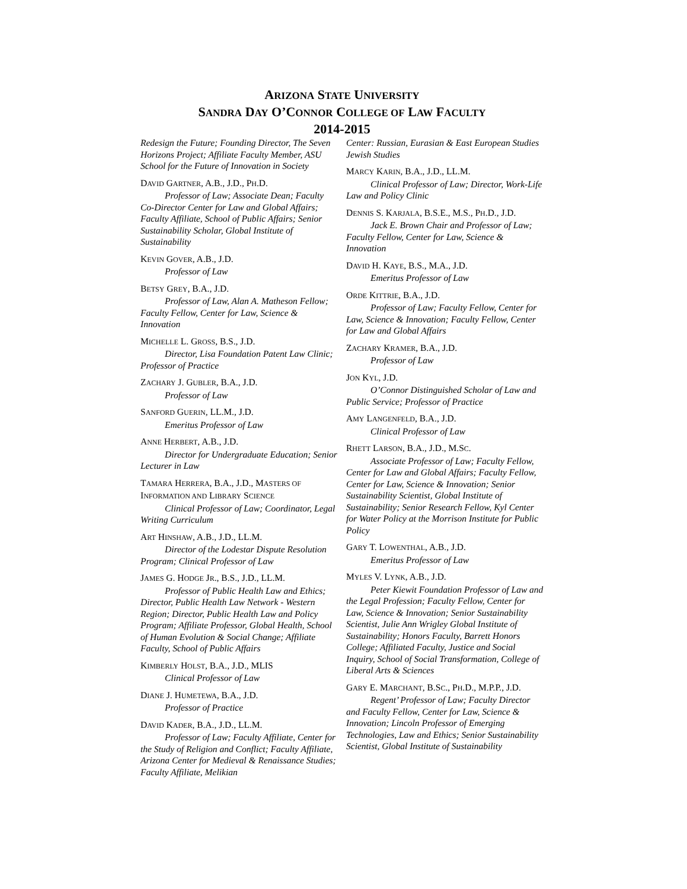ARIZONA STATE UNIVERSITY
SANDRA DAY O’CONNOR COLLEGE OF LAW FACULTY
2014-2015
Redesign the Future; Founding Director, The Seven Horizons Project; Affiliate Faculty Member, ASU School for the Future of Innovation in Society
DAVID GARTNER, A.B., J.D., PH.D.
Professor of Law; Associate Dean; Faculty Co-Director Center for Law and Global Affairs; Faculty Affiliate, School of Public Affairs; Senior Sustainability Scholar, Global Institute of Sustainability
KEVIN GOVER, A.B., J.D.
Professor of Law
BETSY GREY, B.A., J.D.
Professor of Law, Alan A. Matheson Fellow; Faculty Fellow, Center for Law, Science & Innovation
MICHELLE L. GROSS, B.S., J.D.
Director, Lisa Foundation Patent Law Clinic; Professor of Practice
ZACHARY J. GUBLER, B.A., J.D.
Professor of Law
SANFORD GUERIN, LL.M., J.D.
Emeritus Professor of Law
ANNE HERBERT, A.B., J.D.
Director for Undergraduate Education; Senior Lecturer in Law
TAMARA HERRERA, B.A., J.D., MASTERS OF INFORMATION AND LIBRARY SCIENCE
Clinical Professor of Law; Coordinator, Legal Writing Curriculum
ART HINSHAW, A.B., J.D., LL.M.
Director of the Lodestar Dispute Resolution Program; Clinical Professor of Law
JAMES G. HODGE JR., B.S., J.D., LL.M.
Professor of Public Health Law and Ethics; Director, Public Health Law Network - Western Region; Director, Public Health Law and Policy Program; Affiliate Professor, Global Health, School of Human Evolution & Social Change; Affiliate Faculty, School of Public Affairs
KIMBERLY HOLST, B.A., J.D., MLIS
Clinical Professor of Law
DIANE J. HUMETEWA, B.A., J.D.
Professor of Practice
DAVID KADER, B.A., J.D., LL.M.
Professor of Law; Faculty Affiliate, Center for the Study of Religion and Conflict; Faculty Affiliate, Arizona Center for Medieval & Renaissance Studies; Faculty Affiliate, Melikian
Center: Russian, Eurasian & East European Studies Jewish Studies
MARCY KARIN, B.A., J.D., LL.M.
Clinical Professor of Law; Director, Work-Life Law and Policy Clinic
DENNIS S. KARJALA, B.S.E., M.S., PH.D., J.D.
Jack E. Brown Chair and Professor of Law; Faculty Fellow, Center for Law, Science & Innovation
DAVID H. KAYE, B.S., M.A., J.D.
Emeritus Professor of Law
ORDE KITTRIE, B.A., J.D.
Professor of Law; Faculty Fellow, Center for Law, Science & Innovation; Faculty Fellow, Center for Law and Global Affairs
ZACHARY KRAMER, B.A., J.D.
Professor of Law
JON KYL, J.D.
O’Connor Distinguished Scholar of Law and Public Service; Professor of Practice
AMY LANGENFELD, B.A., J.D.
Clinical Professor of Law
RHETT LARSON, B.A., J.D., M.SC.
Associate Professor of Law; Faculty Fellow, Center for Law and Global Affairs; Faculty Fellow, Center for Law, Science & Innovation; Senior Sustainability Scientist, Global Institute of Sustainability; Senior Research Fellow, Kyl Center for Water Policy at the Morrison Institute for Public Policy
GARY T. LOWENTHAL, A.B., J.D.
Emeritus Professor of Law
MYLES V. LYNK, A.B., J.D.
Peter Kiewit Foundation Professor of Law and the Legal Profession; Faculty Fellow, Center for Law, Science & Innovation; Senior Sustainability Scientist, Julie Ann Wrigley Global Institute of Sustainability; Honors Faculty, Barrett Honors College; Affiliated Faculty, Justice and Social Inquiry, School of Social Transformation, College of Liberal Arts & Sciences
GARY E. MARCHANT, B.SC., PH.D., M.P.P., J.D.
Regent’ Professor of Law; Faculty Director and Faculty Fellow, Center for Law, Science & Innovation; Lincoln Professor of Emerging Technologies, Law and Ethics; Senior Sustainability Scientist, Global Institute of Sustainability